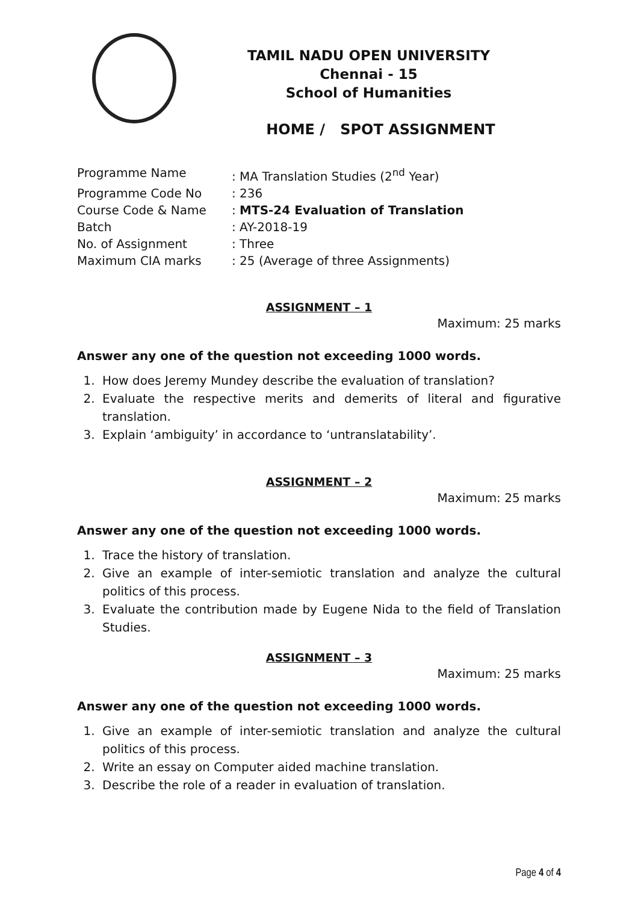TAMIL NADU OPEN UNIVERSITY
Chennai - 15
School of Humanities
HOME / SPOT ASSIGNMENT
Programme Name: MA Translation Studies (2<sup>nd</sup> Year)
Programme Code No: 236
Course Code & Name: MTS-24 Evaluation of Translation
Batch: AY-2018-19
No. of Assignment: Three
Maximum CIA marks: 25 (Average of three Assignments)
ASSIGNMENT – 1
Maximum: 25 marks
Answer any one of the question not exceeding 1000 words.
1. How does Jeremy Mundey describe the evaluation of translation?
2. Evaluate the respective merits and demerits of literal and figurative translation.
3. Explain ‘ambiguity’ in accordance to ‘untranslatability’.
ASSIGNMENT – 2
Maximum: 25 marks
Answer any one of the question not exceeding 1000 words.
1. Trace the history of translation.
2. Give an example of inter-semiotic translation and analyze the cultural politics of this process.
3. Evaluate the contribution made by Eugene Nida to the field of Translation Studies.
ASSIGNMENT – 3
Maximum: 25 marks
Answer any one of the question not exceeding 1000 words.
1. Give an example of inter-semiotic translation and analyze the cultural politics of this process.
2. Write an essay on Computer aided machine translation.
3. Describe the role of a reader in evaluation of translation.
Page 4 of 4